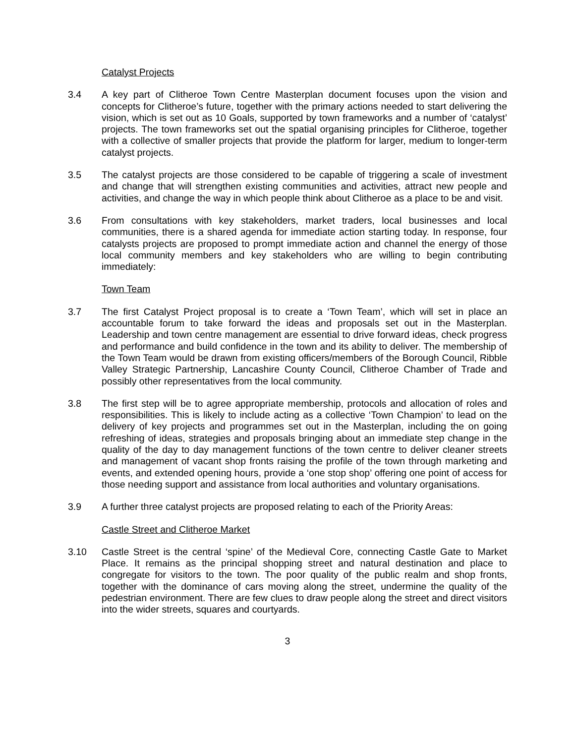Catalyst Projects
3.4 A key part of Clitheroe Town Centre Masterplan document focuses upon the vision and concepts for Clitheroe’s future, together with the primary actions needed to start delivering the vision, which is set out as 10 Goals, supported by town frameworks and a number of ‘catalyst’ projects. The town frameworks set out the spatial organising principles for Clitheroe, together with a collective of smaller projects that provide the platform for larger, medium to longer-term catalyst projects.
3.5 The catalyst projects are those considered to be capable of triggering a scale of investment and change that will strengthen existing communities and activities, attract new people and activities, and change the way in which people think about Clitheroe as a place to be and visit.
3.6 From consultations with key stakeholders, market traders, local businesses and local communities, there is a shared agenda for immediate action starting today. In response, four catalysts projects are proposed to prompt immediate action and channel the energy of those local community members and key stakeholders who are willing to begin contributing immediately:
Town Team
3.7 The first Catalyst Project proposal is to create a ‘Town Team’, which will set in place an accountable forum to take forward the ideas and proposals set out in the Masterplan. Leadership and town centre management are essential to drive forward ideas, check progress and performance and build confidence in the town and its ability to deliver. The membership of the Town Team would be drawn from existing officers/members of the Borough Council, Ribble Valley Strategic Partnership, Lancashire County Council, Clitheroe Chamber of Trade and possibly other representatives from the local community.
3.8 The first step will be to agree appropriate membership, protocols and allocation of roles and responsibilities. This is likely to include acting as a collective ‘Town Champion’ to lead on the delivery of key projects and programmes set out in the Masterplan, including the on going refreshing of ideas, strategies and proposals bringing about an immediate step change in the quality of the day to day management functions of the town centre to deliver cleaner streets and management of vacant shop fronts raising the profile of the town through marketing and events, and extended opening hours, provide a ‘one stop shop’ offering one point of access for those needing support and assistance from local authorities and voluntary organisations.
3.9 A further three catalyst projects are proposed relating to each of the Priority Areas:
Castle Street and Clitheroe Market
3.10 Castle Street is the central ‘spine’ of the Medieval Core, connecting Castle Gate to Market Place. It remains as the principal shopping street and natural destination and place to congregate for visitors to the town. The poor quality of the public realm and shop fronts, together with the dominance of cars moving along the street, undermine the quality of the pedestrian environment. There are few clues to draw people along the street and direct visitors into the wider streets, squares and courtyards.
3